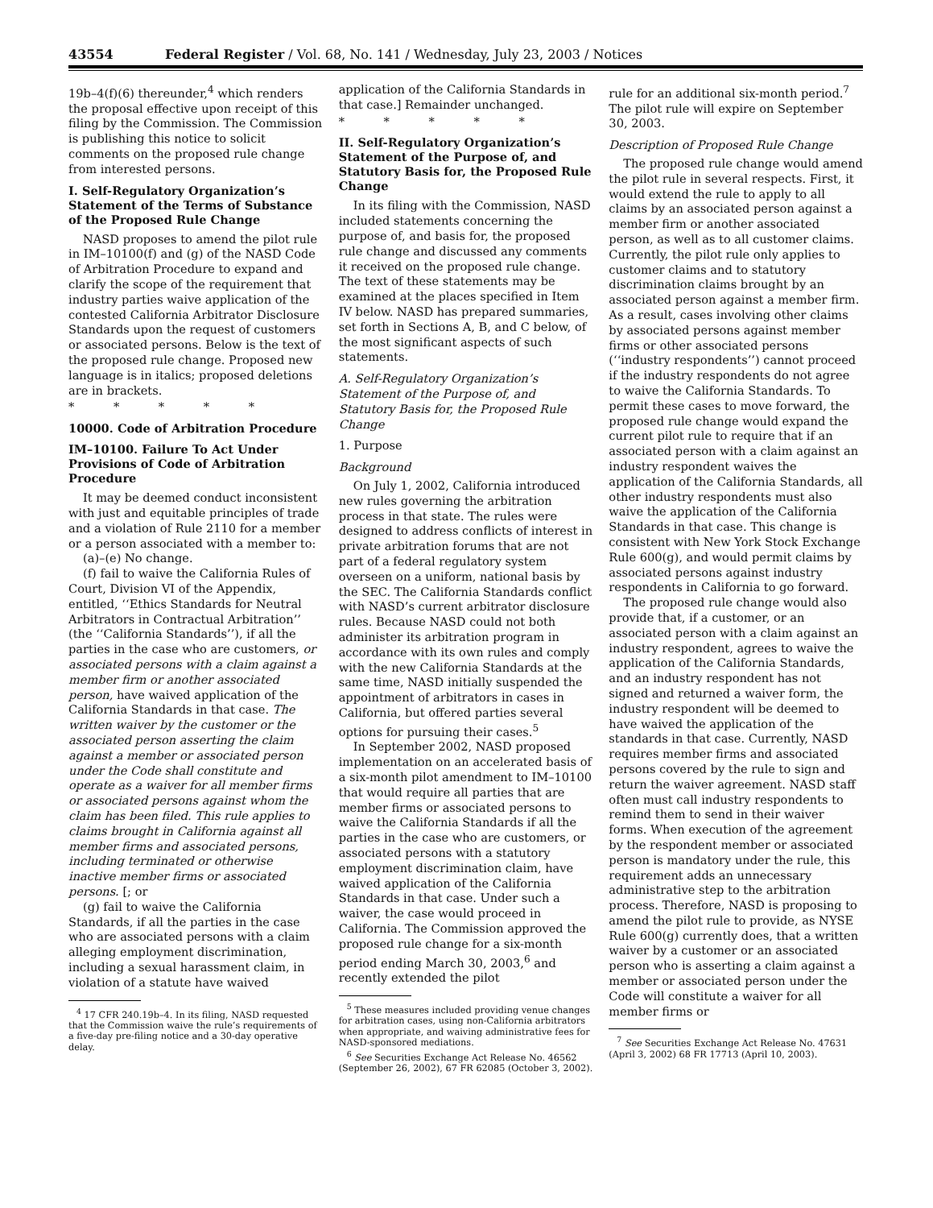43554 Federal Register / Vol. 68, No. 141 / Wednesday, July 23, 2003 / Notices
19b–4(f)(6) thereunder,<sup>4</sup> which renders the proposal effective upon receipt of this filing by the Commission. The Commission is publishing this notice to solicit comments on the proposed rule change from interested persons.
I. Self-Regulatory Organization’s Statement of the Terms of Substance of the Proposed Rule Change
NASD proposes to amend the pilot rule in IM–10100(f) and (g) of the NASD Code of Arbitration Procedure to expand and clarify the scope of the requirement that industry parties waive application of the contested California Arbitrator Disclosure Standards upon the request of customers or associated persons. Below is the text of the proposed rule change. Proposed new language is in italics; proposed deletions are in brackets.
* * * * *
10000. Code of Arbitration Procedure
IM–10100. Failure To Act Under Provisions of Code of Arbitration Procedure
It may be deemed conduct inconsistent with just and equitable principles of trade and a violation of Rule 2110 for a member or a person associated with a member to:
(a)–(e) No change.
(f) fail to waive the California Rules of Court, Division VI of the Appendix, entitled, ‘‘Ethics Standards for Neutral Arbitrators in Contractual Arbitration’’ (the ‘‘California Standards’’), if all the parties in the case who are customers, or associated persons with a claim against a member firm or another associated person, have waived application of the California Standards in that case. The written waiver by the customer or the associated person asserting the claim against a member or associated person under the Code shall constitute and operate as a waiver for all member firms or associated persons against whom the claim has been filed. This rule applies to claims brought in California against all member firms and associated persons, including terminated or otherwise inactive member firms or associated persons. [; or
(g) fail to waive the California Standards, if all the parties in the case who are associated persons with a claim alleging employment discrimination, including a sexual harassment claim, in violation of a statute have waived
<sup>4</sup> 17 CFR 240.19b–4. In its filing, NASD requested that the Commission waive the rule’s requirements of a five-day pre-filing notice and a 30-day operative delay.
application of the California Standards in that case.] Remainder unchanged.
* * * * *
II. Self-Regulatory Organization’s Statement of the Purpose of, and Statutory Basis for, the Proposed Rule Change
In its filing with the Commission, NASD included statements concerning the purpose of, and basis for, the proposed rule change and discussed any comments it received on the proposed rule change. The text of these statements may be examined at the places specified in Item IV below. NASD has prepared summaries, set forth in Sections A, B, and C below, of the most significant aspects of such statements.
A. Self-Regulatory Organization’s Statement of the Purpose of, and Statutory Basis for, the Proposed Rule Change
1. Purpose
Background
On July 1, 2002, California introduced new rules governing the arbitration process in that state. The rules were designed to address conflicts of interest in private arbitration forums that are not part of a federal regulatory system overseen on a uniform, national basis by the SEC. The California Standards conflict with NASD’s current arbitrator disclosure rules. Because NASD could not both administer its arbitration program in accordance with its own rules and comply with the new California Standards at the same time, NASD initially suspended the appointment of arbitrators in cases in California, but offered parties several options for pursuing their cases.<sup>5</sup>
In September 2002, NASD proposed implementation on an accelerated basis of a six-month pilot amendment to IM–10100 that would require all parties that are member firms or associated persons to waive the California Standards if all the parties in the case who are customers, or associated persons with a statutory employment discrimination claim, have waived application of the California Standards in that case. Under such a waiver, the case would proceed in California. The Commission approved the proposed rule change for a six-month period ending March 30, 2003,<sup>6</sup> and recently extended the pilot
<sup>5</sup> These measures included providing venue changes for arbitration cases, using non-California arbitrators when appropriate, and waiving administrative fees for NASD-sponsored mediations.
<sup>6</sup> See Securities Exchange Act Release No. 46562 (September 26, 2002), 67 FR 62085 (October 3, 2002).
rule for an additional six-month period.<sup>7</sup> The pilot rule will expire on September 30, 2003.
Description of Proposed Rule Change
The proposed rule change would amend the pilot rule in several respects. First, it would extend the rule to apply to all claims by an associated person against a member firm or another associated person, as well as to all customer claims. Currently, the pilot rule only applies to customer claims and to statutory discrimination claims brought by an associated person against a member firm. As a result, cases involving other claims by associated persons against member firms or other associated persons (‘‘industry respondents’’) cannot proceed if the industry respondents do not agree to waive the California Standards. To permit these cases to move forward, the proposed rule change would expand the current pilot rule to require that if an associated person with a claim against an industry respondent waives the application of the California Standards, all other industry respondents must also waive the application of the California Standards in that case. This change is consistent with New York Stock Exchange Rule 600(g), and would permit claims by associated persons against industry respondents in California to go forward.
The proposed rule change would also provide that, if a customer, or an associated person with a claim against an industry respondent, agrees to waive the application of the California Standards, and an industry respondent has not signed and returned a waiver form, the industry respondent will be deemed to have waived the application of the standards in that case. Currently, NASD requires member firms and associated persons covered by the rule to sign and return the waiver agreement. NASD staff often must call industry respondents to remind them to send in their waiver forms. When execution of the agreement by the respondent member or associated person is mandatory under the rule, this requirement adds an unnecessary administrative step to the arbitration process. Therefore, NASD is proposing to amend the pilot rule to provide, as NYSE Rule 600(g) currently does, that a written waiver by a customer or an associated person who is asserting a claim against a member or associated person under the Code will constitute a waiver for all member firms or
<sup>7</sup> See Securities Exchange Act Release No. 47631 (April 3, 2002) 68 FR 17713 (April 10, 2003).